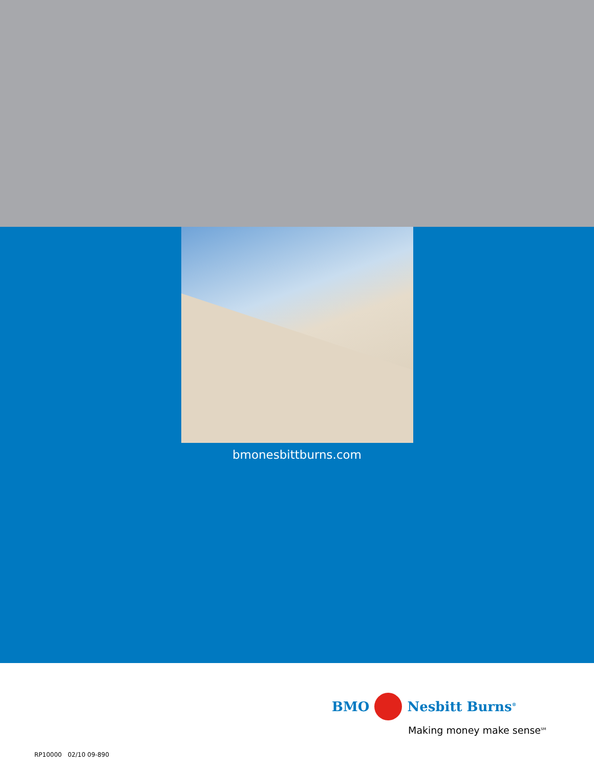bmonesbittburns.com
BMO Nesbitt Burns<sup>®</sup>
Making money make sense<sup>SM</sup>
RP10000 02/10 09-890